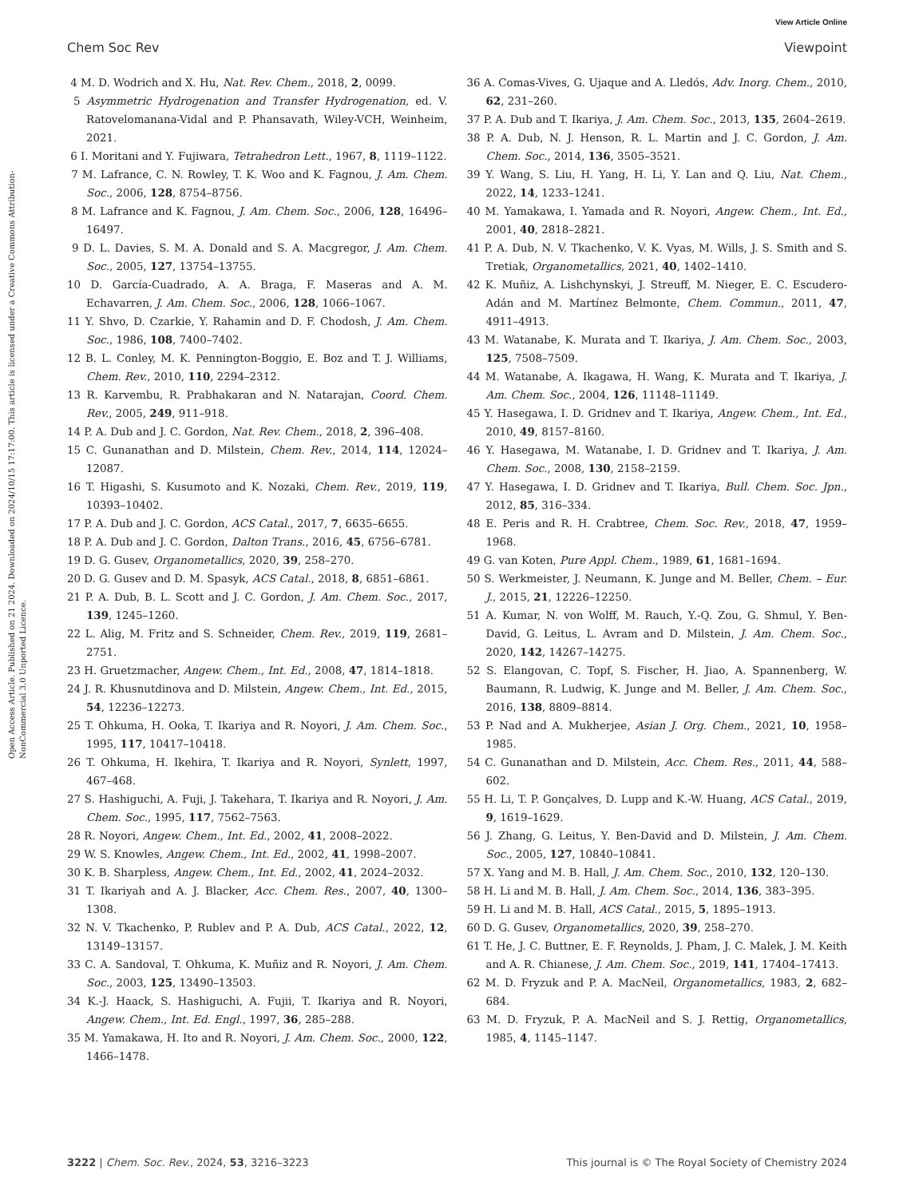View Article Online
Chem Soc Rev Viewpoint
Open Access Article. Published on 21 2024. Downloaded on 2024/10/15 17:17:00. This article is licensed under a Creative Commons Attribution-NonCommercial 3.0 Unported Licence.
4 M. D. Wodrich and X. Hu, Nat. Rev. Chem., 2018, 2, 0099.
5 Asymmetric Hydrogenation and Transfer Hydrogenation, ed. V. Ratovelomanana-Vidal and P. Phansavath, Wiley-VCH, Weinheim, 2021.
6 I. Moritani and Y. Fujiwara, Tetrahedron Lett., 1967, 8, 1119–1122.
7 M. Lafrance, C. N. Rowley, T. K. Woo and K. Fagnou, J. Am. Chem. Soc., 2006, 128, 8754–8756.
8 M. Lafrance and K. Fagnou, J. Am. Chem. Soc., 2006, 128, 16496–16497.
9 D. L. Davies, S. M. A. Donald and S. A. Macgregor, J. Am. Chem. Soc., 2005, 127, 13754–13755.
10 D. García-Cuadrado, A. A. Braga, F. Maseras and A. M. Echavarren, J. Am. Chem. Soc., 2006, 128, 1066–1067.
11 Y. Shvo, D. Czarkie, Y. Rahamin and D. F. Chodosh, J. Am. Chem. Soc., 1986, 108, 7400–7402.
12 B. L. Conley, M. K. Pennington-Boggio, E. Boz and T. J. Williams, Chem. Rev., 2010, 110, 2294–2312.
13 R. Karvembu, R. Prabhakaran and N. Natarajan, Coord. Chem. Rev., 2005, 249, 911–918.
14 P. A. Dub and J. C. Gordon, Nat. Rev. Chem., 2018, 2, 396–408.
15 C. Gunanathan and D. Milstein, Chem. Rev., 2014, 114, 12024–12087.
16 T. Higashi, S. Kusumoto and K. Nozaki, Chem. Rev., 2019, 119, 10393–10402.
17 P. A. Dub and J. C. Gordon, ACS Catal., 2017, 7, 6635–6655.
18 P. A. Dub and J. C. Gordon, Dalton Trans., 2016, 45, 6756–6781.
19 D. G. Gusev, Organometallics, 2020, 39, 258–270.
20 D. G. Gusev and D. M. Spasyk, ACS Catal., 2018, 8, 6851–6861.
21 P. A. Dub, B. L. Scott and J. C. Gordon, J. Am. Chem. Soc., 2017, 139, 1245–1260.
22 L. Alig, M. Fritz and S. Schneider, Chem. Rev., 2019, 119, 2681–2751.
23 H. Gruetzmacher, Angew. Chem., Int. Ed., 2008, 47, 1814–1818.
24 J. R. Khusnutdinova and D. Milstein, Angew. Chem., Int. Ed., 2015, 54, 12236–12273.
25 T. Ohkuma, H. Ooka, T. Ikariya and R. Noyori, J. Am. Chem. Soc., 1995, 117, 10417–10418.
26 T. Ohkuma, H. Ikehira, T. Ikariya and R. Noyori, Synlett, 1997, 467–468.
27 S. Hashiguchi, A. Fuji, J. Takehara, T. Ikariya and R. Noyori, J. Am. Chem. Soc., 1995, 117, 7562–7563.
28 R. Noyori, Angew. Chem., Int. Ed., 2002, 41, 2008–2022.
29 W. S. Knowles, Angew. Chem., Int. Ed., 2002, 41, 1998–2007.
30 K. B. Sharpless, Angew. Chem., Int. Ed., 2002, 41, 2024–2032.
31 T. Ikariyah and A. J. Blacker, Acc. Chem. Res., 2007, 40, 1300–1308.
32 N. V. Tkachenko, P. Rublev and P. A. Dub, ACS Catal., 2022, 12, 13149–13157.
33 C. A. Sandoval, T. Ohkuma, K. Muñiz and R. Noyori, J. Am. Chem. Soc., 2003, 125, 13490–13503.
34 K.-J. Haack, S. Hashiguchi, A. Fujii, T. Ikariya and R. Noyori, Angew. Chem., Int. Ed. Engl., 1997, 36, 285–288.
35 M. Yamakawa, H. Ito and R. Noyori, J. Am. Chem. Soc., 2000, 122, 1466–1478.
36 A. Comas-Vives, G. Ujaque and A. Lledós, Adv. Inorg. Chem., 2010, 62, 231–260.
37 P. A. Dub and T. Ikariya, J. Am. Chem. Soc., 2013, 135, 2604–2619.
38 P. A. Dub, N. J. Henson, R. L. Martin and J. C. Gordon, J. Am. Chem. Soc., 2014, 136, 3505–3521.
39 Y. Wang, S. Liu, H. Yang, H. Li, Y. Lan and Q. Liu, Nat. Chem., 2022, 14, 1233–1241.
40 M. Yamakawa, I. Yamada and R. Noyori, Angew. Chem., Int. Ed., 2001, 40, 2818–2821.
41 P. A. Dub, N. V. Tkachenko, V. K. Vyas, M. Wills, J. S. Smith and S. Tretiak, Organometallics, 2021, 40, 1402–1410.
42 K. Muñiz, A. Lishchynskyi, J. Streuff, M. Nieger, E. C. Escudero-Adán and M. Martínez Belmonte, Chem. Commun., 2011, 47, 4911–4913.
43 M. Watanabe, K. Murata and T. Ikariya, J. Am. Chem. Soc., 2003, 125, 7508–7509.
44 M. Watanabe, A. Ikagawa, H. Wang, K. Murata and T. Ikariya, J. Am. Chem. Soc., 2004, 126, 11148–11149.
45 Y. Hasegawa, I. D. Gridnev and T. Ikariya, Angew. Chem., Int. Ed., 2010, 49, 8157–8160.
46 Y. Hasegawa, M. Watanabe, I. D. Gridnev and T. Ikariya, J. Am. Chem. Soc., 2008, 130, 2158–2159.
47 Y. Hasegawa, I. D. Gridnev and T. Ikariya, Bull. Chem. Soc. Jpn., 2012, 85, 316–334.
48 E. Peris and R. H. Crabtree, Chem. Soc. Rev., 2018, 47, 1959–1968.
49 G. van Koten, Pure Appl. Chem., 1989, 61, 1681–1694.
50 S. Werkmeister, J. Neumann, K. Junge and M. Beller, Chem. – Eur. J., 2015, 21, 12226–12250.
51 A. Kumar, N. von Wolff, M. Rauch, Y.-Q. Zou, G. Shmul, Y. Ben-David, G. Leitus, L. Avram and D. Milstein, J. Am. Chem. Soc., 2020, 142, 14267–14275.
52 S. Elangovan, C. Topf, S. Fischer, H. Jiao, A. Spannenberg, W. Baumann, R. Ludwig, K. Junge and M. Beller, J. Am. Chem. Soc., 2016, 138, 8809–8814.
53 P. Nad and A. Mukherjee, Asian J. Org. Chem., 2021, 10, 1958–1985.
54 C. Gunanathan and D. Milstein, Acc. Chem. Res., 2011, 44, 588–602.
55 H. Li, T. P. Gonçalves, D. Lupp and K.-W. Huang, ACS Catal., 2019, 9, 1619–1629.
56 J. Zhang, G. Leitus, Y. Ben-David and D. Milstein, J. Am. Chem. Soc., 2005, 127, 10840–10841.
57 X. Yang and M. B. Hall, J. Am. Chem. Soc., 2010, 132, 120–130.
58 H. Li and M. B. Hall, J. Am. Chem. Soc., 2014, 136, 383–395.
59 H. Li and M. B. Hall, ACS Catal., 2015, 5, 1895–1913.
60 D. G. Gusev, Organometallics, 2020, 39, 258–270.
61 T. He, J. C. Buttner, E. F. Reynolds, J. Pham, J. C. Malek, J. M. Keith and A. R. Chianese, J. Am. Chem. Soc., 2019, 141, 17404–17413.
62 M. D. Fryzuk and P. A. MacNeil, Organometallics, 1983, 2, 682–684.
63 M. D. Fryzuk, P. A. MacNeil and S. J. Rettig, Organometallics, 1985, 4, 1145–1147.
3222 | Chem. Soc. Rev., 2024, 53, 3216–3223 This journal is © The Royal Society of Chemistry 2024